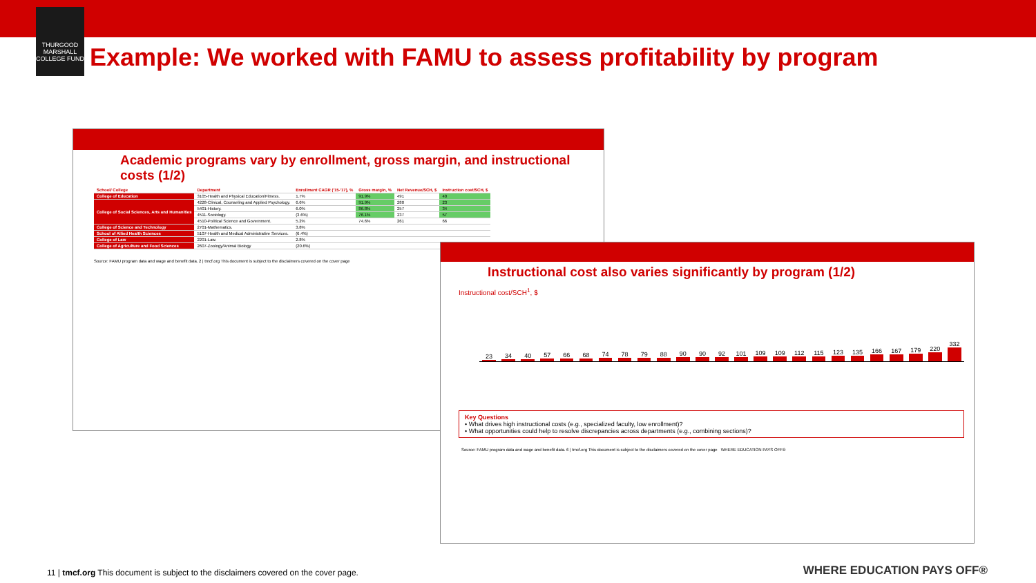THURGOOD MARSHALL COLLEGE FUND
Example: We worked with FAMU to assess profitability by program
Academic programs vary by enrollment, gross margin, and instructional costs (1/2)
| School/ College | Department | Enrollment CAGR ('15-'17), % | Gross margin, % | Net Revenue/SCH, $ | Instruction cost/SCH, $ |
| --- | --- | --- | --- | --- | --- |
| College of Education | 3105-Health and Physical Education/Fitness. | 1.7% | 91.9% | 491 | 40 |
| College of Social Sciences, Arts and Humanities | 4228-Clinical, Counseling and Applied Psychology. | 6.6% | 91.9% | 280 | 23 |
| | 5401-History. | 6.0% | 86.8% | 257 | 34 |
| | 4511-Sociology. | (3.6%) | 76.1% | 237 | 57 |
| | 4510-Political Science and Government. | 5.2% | 74.6% | 261 | 66 |
| College of Science and Technology | 2701-Mathematics. | 3.8% | | | |
| School of Allied Health Sciences | 5107-Health and Medical Administrative Services. | (6.4%) | | | |
| College of Law | 2201-Law. | 2.8% | | | |
| College of Agriculture and Food Sciences | 2607-Zoology/Animal Biology | (20.6%) | | | |
Source: FAMU program data and wage and benefit data. 2 | tmcf.org This document is subject to the disclaimers covered on the cover page
Instructional cost also varies significantly by program (1/2)
Instructional cost/SCH<sup>1</sup>, $
23
34
40
57
66
68
74
78
79
88
90
90
92
101
109
109
112
115
123
135
166
167
179
220
332
Key Questions
• What drives high instructional costs (e.g., specialized faculty, low enrollment)?
• What opportunities could help to resolve discrepancies across departments (e.g., combining sections)?
Source: FAMU program data and wage and benefit data. 6 | tmcf.org This document is subject to the disclaimers covered on the cover page WHERE EDUCATION PAYS OFF®
11 | tmcf.org This document is subject to the disclaimers covered on the cover page.
WHERE EDUCATION PAYS OFF®